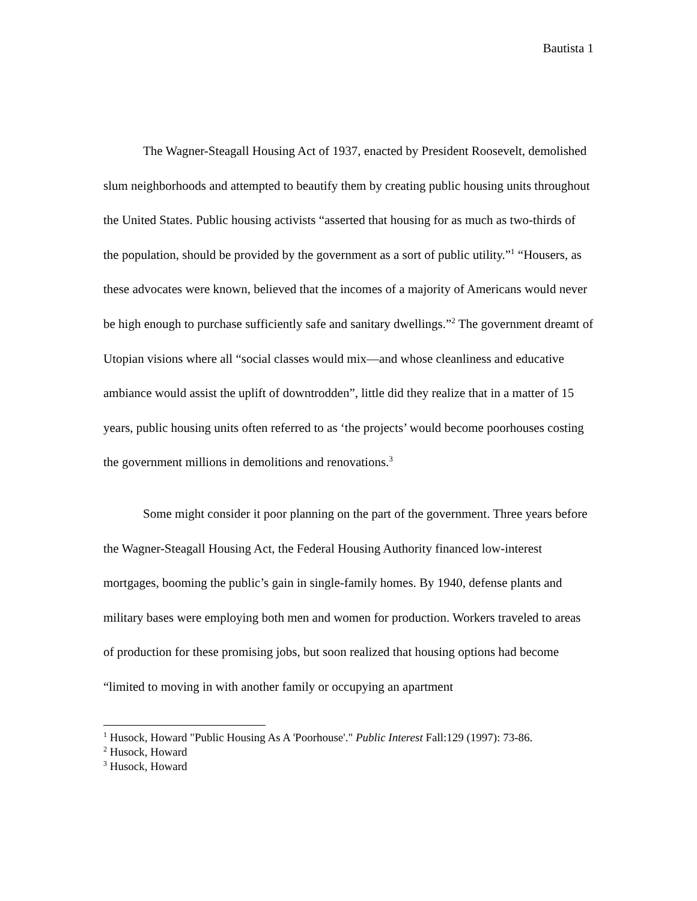Bautista 1
The Wagner-Steagall Housing Act of 1937, enacted by President Roosevelt, demolished slum neighborhoods and attempted to beautify them by creating public housing units throughout the United States. Public housing activists “asserted that housing for as much as two-thirds of the population, should be provided by the government as a sort of public utility.”<sup>1</sup> “Housers, as these advocates were known, believed that the incomes of a majority of Americans would never be high enough to purchase sufficiently safe and sanitary dwellings.”<sup>2</sup> The government dreamt of Utopian visions where all “social classes would mix—and whose cleanliness and educative ambiance would assist the uplift of downtrodden”, little did they realize that in a matter of 15 years, public housing units often referred to as ‘the projects’ would become poorhouses costing the government millions in demolitions and renovations.<sup>3</sup>
Some might consider it poor planning on the part of the government. Three years before the Wagner-Steagall Housing Act, the Federal Housing Authority financed low-interest mortgages, booming the public’s gain in single-family homes. By 1940, defense plants and military bases were employing both men and women for production. Workers traveled to areas of production for these promising jobs, but soon realized that housing options had become “limited to moving in with another family or occupying an apartment
<sup>1</sup> Husock, Howard "Public Housing As A 'Poorhouse'." Public Interest Fall:129 (1997): 73-86.
<sup>2</sup> Husock, Howard
<sup>3</sup> Husock, Howard